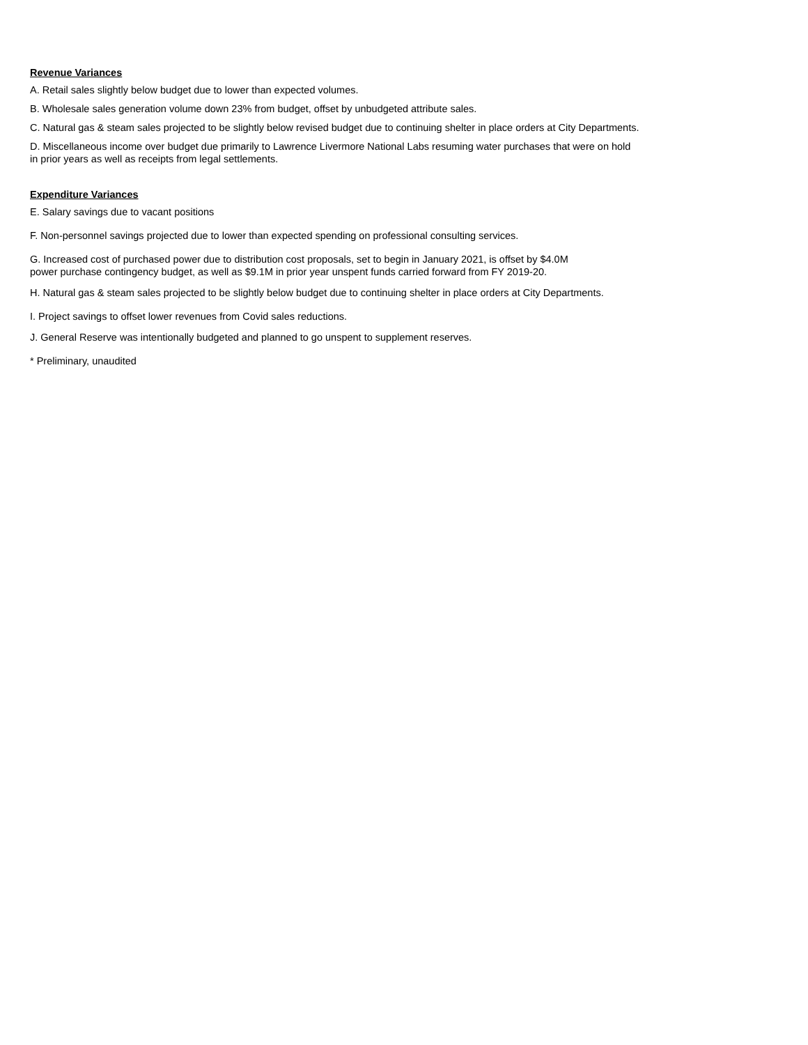Revenue Variances
A. Retail sales slightly below budget due to lower than expected volumes.
B. Wholesale sales generation volume down 23% from budget, offset by unbudgeted attribute sales.
C. Natural gas & steam sales projected to be slightly below revised budget due to continuing shelter in place orders at City Departments.
D. Miscellaneous income over budget due primarily to Lawrence Livermore National Labs resuming water purchases that were on hold
in prior years as well as receipts from legal settlements.
Expenditure Variances
E. Salary savings due to vacant positions
F. Non-personnel savings projected due to lower than expected spending on professional consulting services.
G. Increased cost of purchased power due to distribution cost proposals, set to begin in January 2021, is offset by $4.0M
power purchase contingency budget, as well as $9.1M in prior year unspent funds carried forward from FY 2019-20.
H. Natural gas & steam sales projected to be slightly below budget due to continuing shelter in place orders at City Departments.
I. Project savings to offset lower revenues from Covid sales reductions.
J. General Reserve was intentionally budgeted and planned to go unspent to supplement reserves.
* Preliminary, unaudited